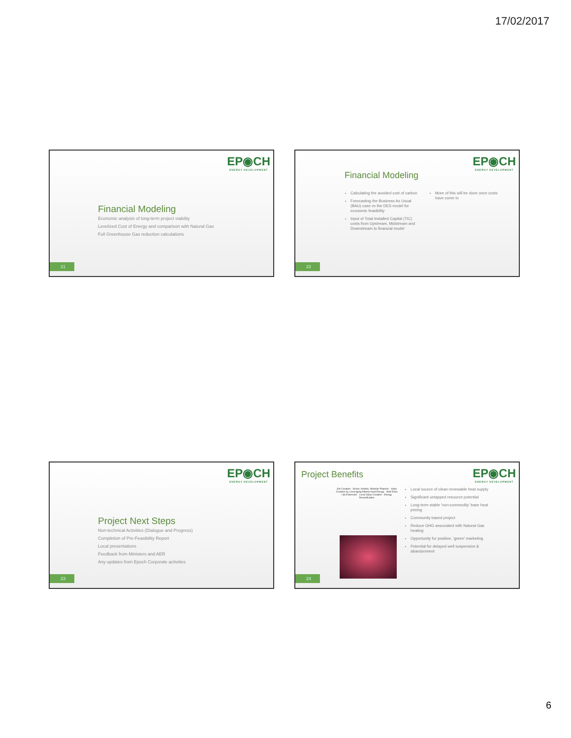17/02/2017
EP◉CH
ENERGY DEVELOPMENT
Financial Modeling
Economic analysis of long-term project viability
Levelized Cost of Energy and comparison with Natural Gas
Full Greenhouse Gas reduction calculations
21
EP◉CH
ENERGY DEVELOPMENT
Financial Modeling
Calculating the avoided cost of carbon
Forecasting the Business As Usual (BAU) case vs the DES model for economic feasibility
Input of Total Installed Capital (TIC) costs from Upstream, Midstream and Downstream to financial model
More of this will be done once costs have come in
22
EP◉CH
ENERGY DEVELOPMENT
Project Next Steps
Non-technical Activities (Dialogue and Progress)
Completion of Pre-Feasibility Report
Local presentations
Feedback from Ministers and AER
Any updates from Epoch Corporate activities
23
EP◉CH
ENERGY DEVELOPMENT
Project Benefits
Job Creation · Green, Holistic, Modular Projects · Value Creation by Leveraging Alberta Heat Energy · Well Extra Life Extension · Local Value Creation · Energy Diversification
Local source of clean renewable heat supply
Significant untapped resource potential
Long-term stable 'non-commodity' base heat pricing
Community based project
Reduce GHG associated with Natural Gas heating
Opportunity for positive, 'green' marketing
Potential for delayed well suspension & abandonment
24
6